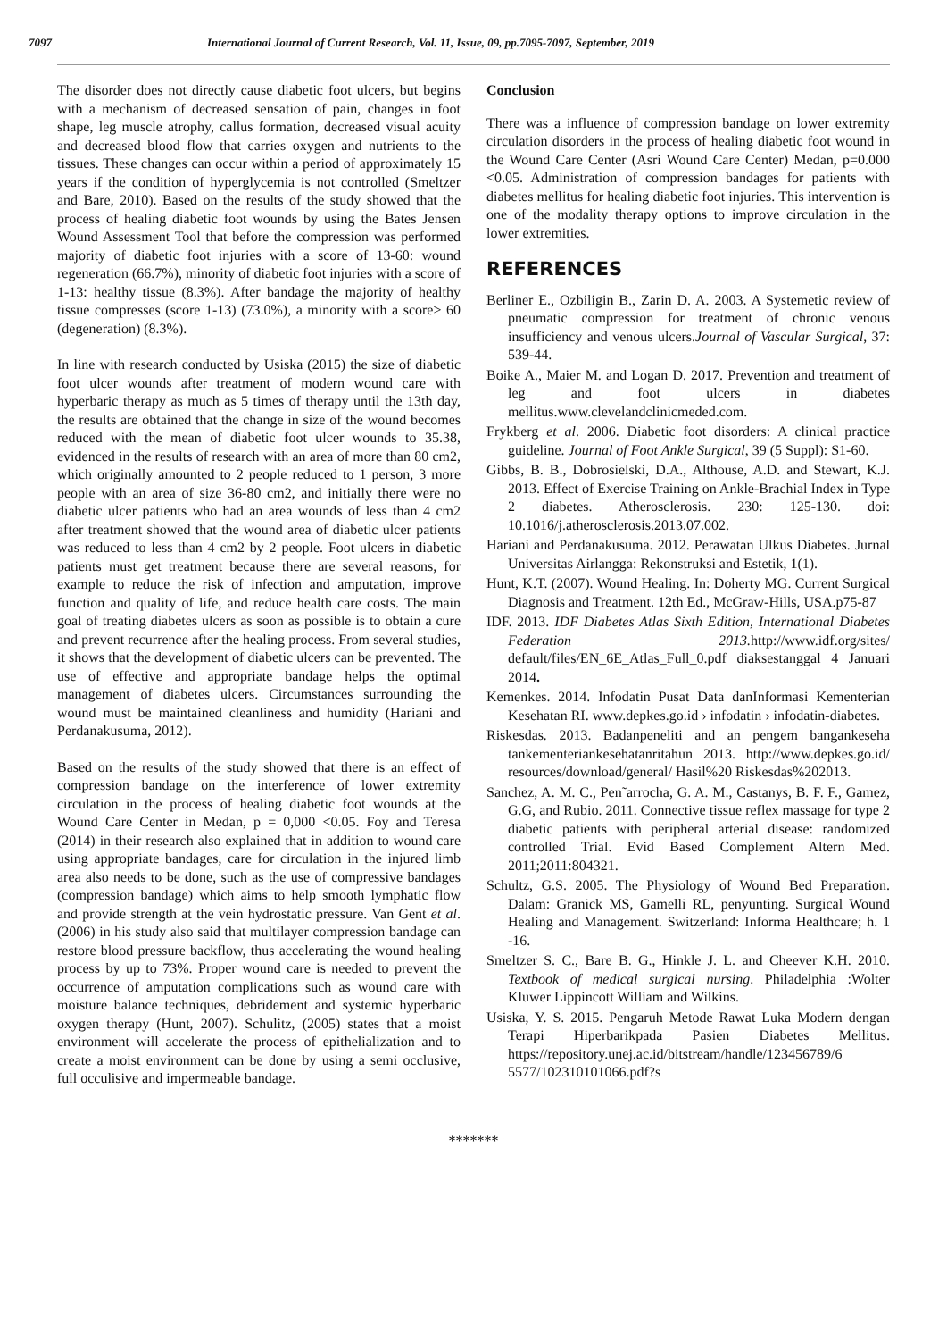7097 International Journal of Current Research, Vol. 11, Issue, 09, pp.7095-7097, September, 2019
The disorder does not directly cause diabetic foot ulcers, but begins with a mechanism of decreased sensation of pain, changes in foot shape, leg muscle atrophy, callus formation, decreased visual acuity and decreased blood flow that carries oxygen and nutrients to the tissues. These changes can occur within a period of approximately 15 years if the condition of hyperglycemia is not controlled (Smeltzer and Bare, 2010). Based on the results of the study showed that the process of healing diabetic foot wounds by using the Bates Jensen Wound Assessment Tool that before the compression was performed majority of diabetic foot injuries with a score of 13-60: wound regeneration (66.7%), minority of diabetic foot injuries with a score of 1-13: healthy tissue (8.3%). After bandage the majority of healthy tissue compresses (score 1-13) (73.0%), a minority with a score> 60 (degeneration) (8.3%).
In line with research conducted by Usiska (2015) the size of diabetic foot ulcer wounds after treatment of modern wound care with hyperbaric therapy as much as 5 times of therapy until the 13th day, the results are obtained that the change in size of the wound becomes reduced with the mean of diabetic foot ulcer wounds to 35.38, evidenced in the results of research with an area of more than 80 cm2, which originally amounted to 2 people reduced to 1 person, 3 more people with an area of size 36-80 cm2, and initially there were no diabetic ulcer patients who had an area wounds of less than 4 cm2 after treatment showed that the wound area of diabetic ulcer patients was reduced to less than 4 cm2 by 2 people. Foot ulcers in diabetic patients must get treatment because there are several reasons, for example to reduce the risk of infection and amputation, improve function and quality of life, and reduce health care costs. The main goal of treating diabetes ulcers as soon as possible is to obtain a cure and prevent recurrence after the healing process. From several studies, it shows that the development of diabetic ulcers can be prevented. The use of effective and appropriate bandage helps the optimal management of diabetes ulcers. Circumstances surrounding the wound must be maintained cleanliness and humidity (Hariani and Perdanakusuma, 2012).
Based on the results of the study showed that there is an effect of compression bandage on the interference of lower extremity circulation in the process of healing diabetic foot wounds at the Wound Care Center in Medan, p = 0,000 <0.05. Foy and Teresa (2014) in their research also explained that in addition to wound care using appropriate bandages, care for circulation in the injured limb area also needs to be done, such as the use of compressive bandages (compression bandage) which aims to help smooth lymphatic flow and provide strength at the vein hydrostatic pressure. Van Gent et al. (2006) in his study also said that multilayer compression bandage can restore blood pressure backflow, thus accelerating the wound healing process by up to 73%. Proper wound care is needed to prevent the occurrence of amputation complications such as wound care with moisture balance techniques, debridement and systemic hyperbaric oxygen therapy (Hunt, 2007). Schulitz, (2005) states that a moist environment will accelerate the process of epithelialization and to create a moist environment can be done by using a semi occlusive, full occulisive and impermeable bandage.
Conclusion
There was a influence of compression bandage on lower extremity circulation disorders in the process of healing diabetic foot wound in the Wound Care Center (Asri Wound Care Center) Medan, p=0.000 <0.05. Administration of compression bandages for patients with diabetes mellitus for healing diabetic foot injuries. This intervention is one of the modality therapy options to improve circulation in the lower extremities.
REFERENCES
Berliner E., Ozbiligin B., Zarin D. A. 2003. A Systemetic review of pneumatic compression for treatment of chronic venous insufficiency and venous ulcers.Journal of Vascular Surgical, 37: 539-44.
Boike A., Maier M. and Logan D. 2017. Prevention and treatment of leg and foot ulcers in diabetes mellitus.www.clevelandclinicmeded.com.
Frykberg et al. 2006. Diabetic foot disorders: A clinical practice guideline. Journal of Foot Ankle Surgical, 39 (5 Suppl): S1-60.
Gibbs, B. B., Dobrosielski, D.A., Althouse, A.D. and Stewart, K.J. 2013. Effect of Exercise Training on Ankle-Brachial Index in Type 2 diabetes. Atherosclerosis. 230: 125-130. doi: 10.1016/j.atherosclerosis.2013.07.002.
Hariani and Perdanakusuma. 2012. Perawatan Ulkus Diabetes. Jurnal Universitas Airlangga: Rekonstruksi and Estetik, 1(1).
Hunt, K.T. (2007). Wound Healing. In: Doherty MG. Current Surgical Diagnosis and Treatment. 12th Ed., McGraw-Hills, USA.p75-87
IDF. 2013. IDF Diabetes Atlas Sixth Edition, International Diabetes Federation 2013. http://www.idf.org/sites/ default/files/EN_6E_Atlas_Full_0.pdf diaksestanggal 4 Januari 2014.
Kemenkes. 2014. Infodatin Pusat Data danInformasi Kementerian Kesehatan RI. www.depkes.go.id › infodatin › infodatin-diabetes.
Riskesdas. 2013. Badanpeneliti and an pengem bangankeseha tankementeriankesehatanritahun 2013. http://www.depkes.go.id/ resources/download/general/ Hasil%20 Riskesdas%202013.
Sanchez, A. M. C., Pen˜arrocha, G. A. M., Castanys, B. F. F., Gamez, G.G, and Rubio. 2011. Connective tissue reflex massage for type 2 diabetic patients with peripheral arterial disease: randomized controlled Trial. Evid Based Complement Altern Med. 2011;2011:804321.
Schultz, G.S. 2005. The Physiology of Wound Bed Preparation. Dalam: Granick MS, Gamelli RL, penyunting. Surgical Wound Healing and Management. Switzerland: Informa Healthcare; h. 1 -16.
Smeltzer S. C., Bare B. G., Hinkle J. L. and Cheever K.H. 2010. Textbook of medical surgical nursing. Philadelphia :Wolter Kluwer Lippincott William and Wilkins.
Usiska, Y. S. 2015. Pengaruh Metode Rawat Luka Modern dengan Terapi Hiperbarikpada Pasien Diabetes Mellitus. https://repository.unej.ac.id/bitstream/handle/123456789/6 5577/102310101066.pdf?s
*******